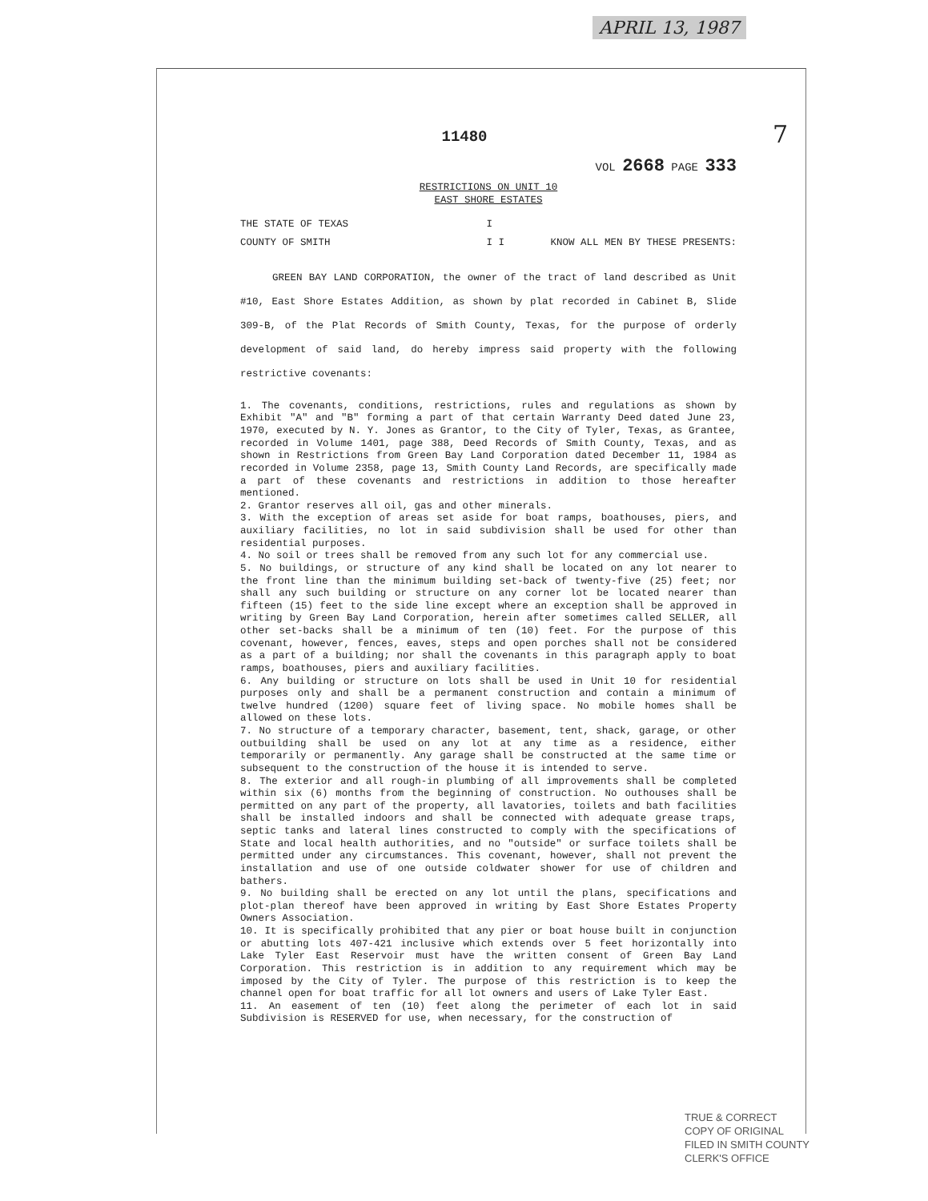APRIL 13, 1987
7
11480
VOL 2668 PAGE 333
RESTRICTIONS ON UNIT 10
EAST SHORE ESTATES
THE STATE OF TEXAS I
COUNTY OF SMITH I I KNOW ALL MEN BY THESE PRESENTS:
GREEN BAY LAND CORPORATION, the owner of the tract of land described as Unit #10, East Shore Estates Addition, as shown by plat recorded in Cabinet B, Slide 309-B, of the Plat Records of Smith County, Texas, for the purpose of orderly development of said land, do hereby impress said property with the following restrictive covenants:
1. The covenants, conditions, restrictions, rules and regulations as shown by Exhibit "A" and "B" forming a part of that certain Warranty Deed dated June 23, 1970, executed by N. Y. Jones as Grantor, to the City of Tyler, Texas, as Grantee, recorded in Volume 1401, page 388, Deed Records of Smith County, Texas, and as shown in Restrictions from Green Bay Land Corporation dated December 11, 1984 as recorded in Volume 2358, page 13, Smith County Land Records, are specifically made a part of these covenants and restrictions in addition to those hereafter mentioned.
2. Grantor reserves all oil, gas and other minerals.
3. With the exception of areas set aside for boat ramps, boathouses, piers, and auxiliary facilities, no lot in said subdivision shall be used for other than residential purposes.
4. No soil or trees shall be removed from any such lot for any commercial use.
5. No buildings, or structure of any kind shall be located on any lot nearer to the front line than the minimum building set-back of twenty-five (25) feet; nor shall any such building or structure on any corner lot be located nearer than fifteen (15) feet to the side line except where an exception shall be approved in writing by Green Bay Land Corporation, herein after sometimes called SELLER, all other set-backs shall be a minimum of ten (10) feet. For the purpose of this covenant, however, fences, eaves, steps and open porches shall not be considered as a part of a building; nor shall the covenants in this paragraph apply to boat ramps, boathouses, piers and auxiliary facilities.
6. Any building or structure on lots shall be used in Unit 10 for residential purposes only and shall be a permanent construction and contain a minimum of twelve hundred (1200) square feet of living space. No mobile homes shall be allowed on these lots.
7. No structure of a temporary character, basement, tent, shack, garage, or other outbuilding shall be used on any lot at any time as a residence, either temporarily or permanently. Any garage shall be constructed at the same time or subsequent to the construction of the house it is intended to serve.
8. The exterior and all rough-in plumbing of all improvements shall be completed within six (6) months from the beginning of construction. No outhouses shall be permitted on any part of the property, all lavatories, toilets and bath facilities shall be installed indoors and shall be connected with adequate grease traps, septic tanks and lateral lines constructed to comply with the specifications of State and local health authorities, and no "outside" or surface toilets shall be permitted under any circumstances. This covenant, however, shall not prevent the installation and use of one outside coldwater shower for use of children and bathers.
9. No building shall be erected on any lot until the plans, specifications and plot-plan thereof have been approved in writing by East Shore Estates Property Owners Association.
10. It is specifically prohibited that any pier or boat house built in conjunction or abutting lots 407-421 inclusive which extends over 5 feet horizontally into Lake Tyler East Reservoir must have the written consent of Green Bay Land Corporation. This restriction is in addition to any requirement which may be imposed by the City of Tyler. The purpose of this restriction is to keep the channel open for boat traffic for all lot owners and users of Lake Tyler East.
11. An easement of ten (10) feet along the perimeter of each lot in said Subdivision is RESERVED for use, when necessary, for the construction of
TRUE & CORRECT
COPY OF ORIGINAL
FILED IN SMITH COUNTY
CLERK'S OFFICE